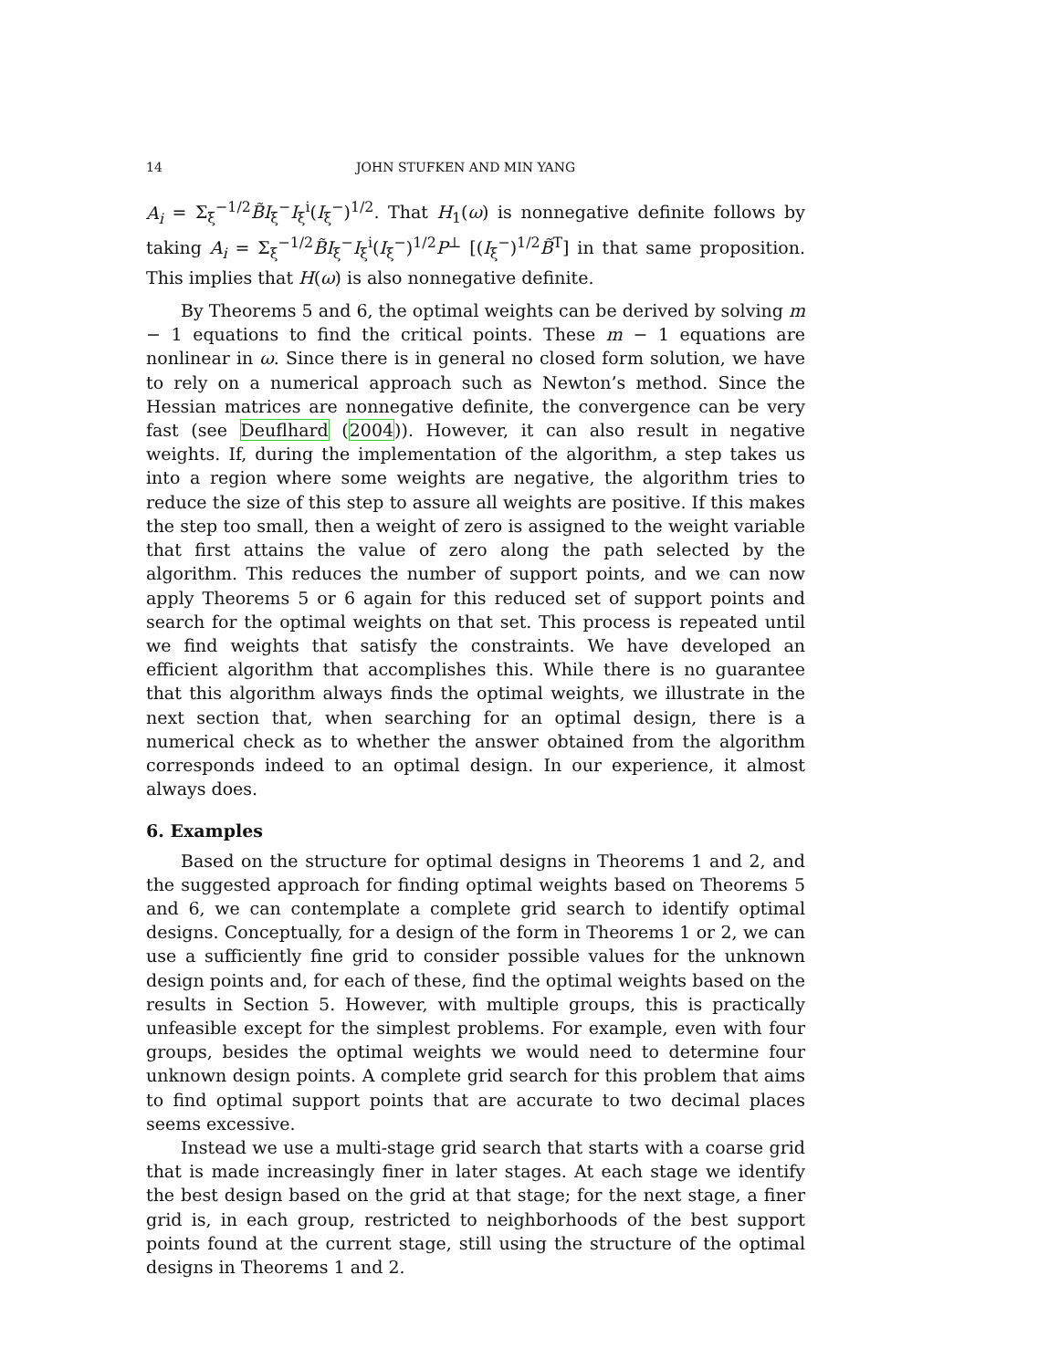14 JOHN STUFKEN AND MIN YANG
A<sub>i</sub> = Σ<sub>ξ</sub><sup>−1/2</sup>B̃I<sub>ξ</sub><sup>−</sup>I<sub>ξ</sub><sup>i</sup>(I<sub>ξ</sub><sup>−</sup>)<sup>1/2</sup>. That H<sub>1</sub>(ω) is nonnegative definite follows by taking A<sub>i</sub> = Σ<sub>ξ</sub><sup>−1/2</sup>B̃I<sub>ξ</sub><sup>−</sup>I<sub>ξ</sub><sup>i</sup>(I<sub>ξ</sub><sup>−</sup>)<sup>1/2</sup>P<sup>⊥</sup> [(I<sub>ξ</sub><sup>−</sup>)<sup>1/2</sup>B̃<sup>T</sup>] in that same proposition. This implies that H(ω) is also nonnegative definite.
By Theorems 5 and 6, the optimal weights can be derived by solving m − 1 equations to find the critical points. These m − 1 equations are nonlinear in ω. Since there is in general no closed form solution, we have to rely on a numerical approach such as Newton’s method. Since the Hessian matrices are nonnegative definite, the convergence can be very fast (see Deuflhard (2004)). However, it can also result in negative weights. If, during the implementation of the algorithm, a step takes us into a region where some weights are negative, the algorithm tries to reduce the size of this step to assure all weights are positive. If this makes the step too small, then a weight of zero is assigned to the weight variable that first attains the value of zero along the path selected by the algorithm. This reduces the number of support points, and we can now apply Theorems 5 or 6 again for this reduced set of support points and search for the optimal weights on that set. This process is repeated until we find weights that satisfy the constraints. We have developed an efficient algorithm that accomplishes this. While there is no guarantee that this algorithm always finds the optimal weights, we illustrate in the next section that, when searching for an optimal design, there is a numerical check as to whether the answer obtained from the algorithm corresponds indeed to an optimal design. In our experience, it almost always does.
6. Examples
Based on the structure for optimal designs in Theorems 1 and 2, and the suggested approach for finding optimal weights based on Theorems 5 and 6, we can contemplate a complete grid search to identify optimal designs. Conceptually, for a design of the form in Theorems 1 or 2, we can use a sufficiently fine grid to consider possible values for the unknown design points and, for each of these, find the optimal weights based on the results in Section 5. However, with multiple groups, this is practically unfeasible except for the simplest problems. For example, even with four groups, besides the optimal weights we would need to determine four unknown design points. A complete grid search for this problem that aims to find optimal support points that are accurate to two decimal places seems excessive.
Instead we use a multi-stage grid search that starts with a coarse grid that is made increasingly finer in later stages. At each stage we identify the best design based on the grid at that stage; for the next stage, a finer grid is, in each group, restricted to neighborhoods of the best support points found at the current stage, still using the structure of the optimal designs in Theorems 1 and 2.